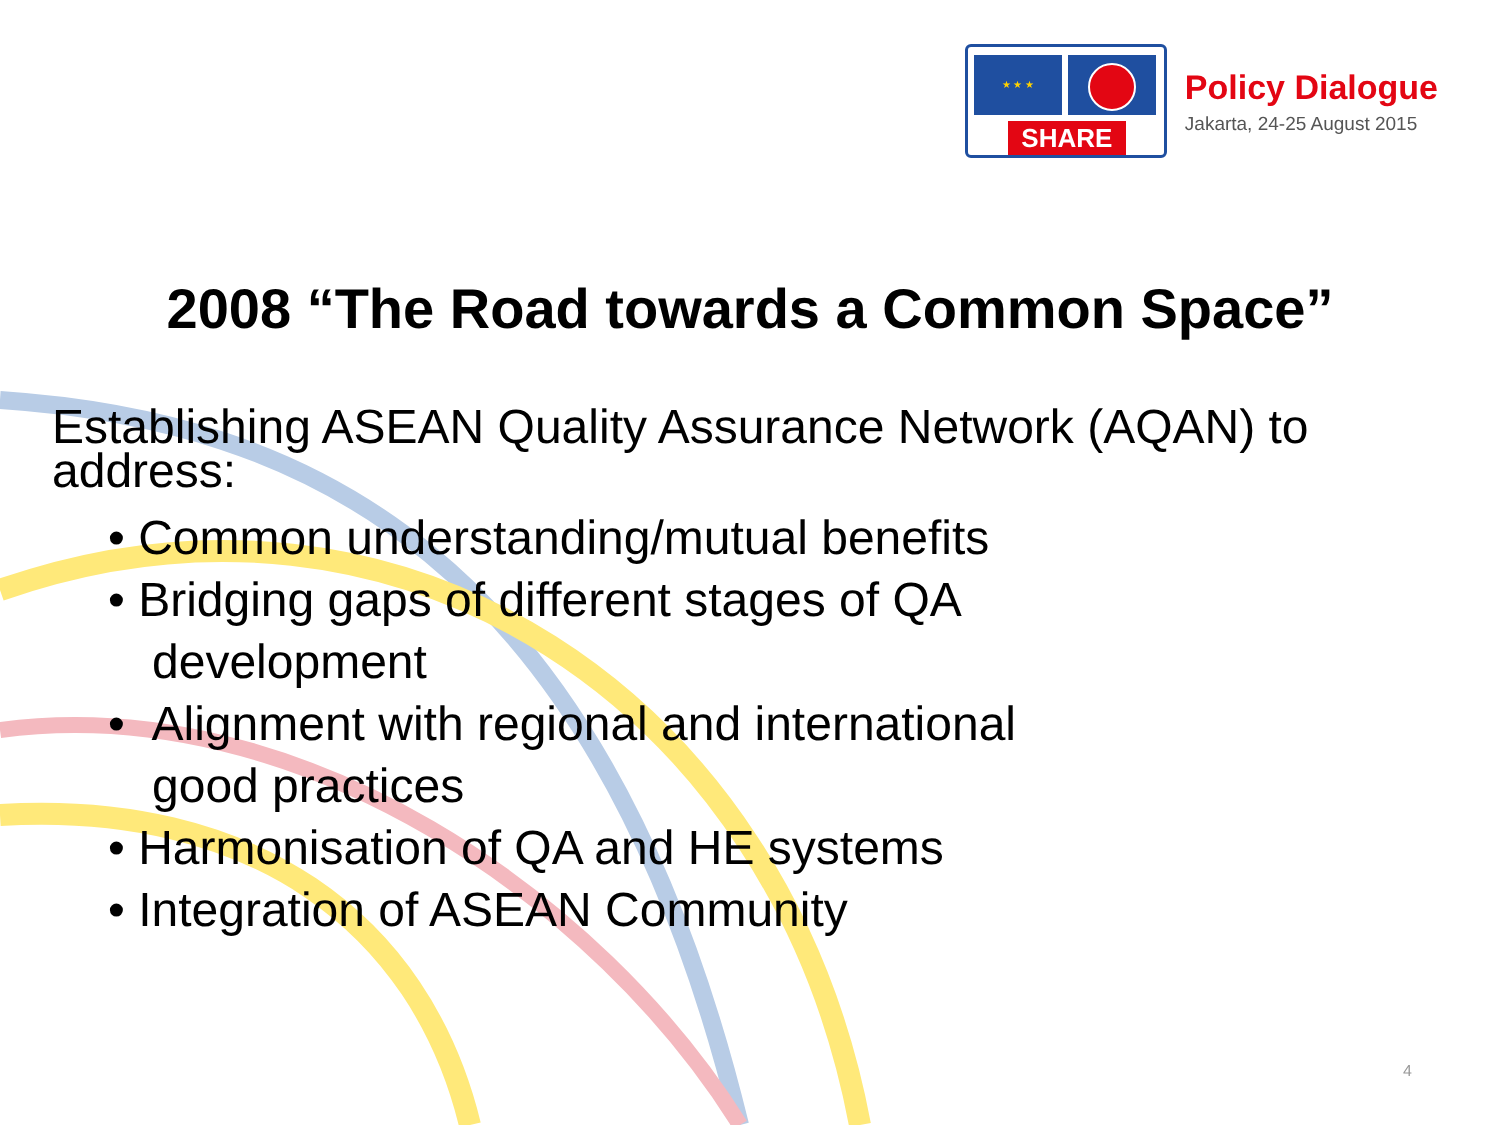★ ★ ★
SHARE
Policy Dialogue
Jakarta, 24-25 August 2015
2008 “The Road towards a Common Space”
Establishing ASEAN Quality Assurance Network (AQAN) to address:
• Common understanding/mutual benefits
• Bridging gaps of different stages of QA
development
• Alignment with regional and international
good practices
• Harmonisation of QA and HE systems
• Integration of ASEAN Community
4